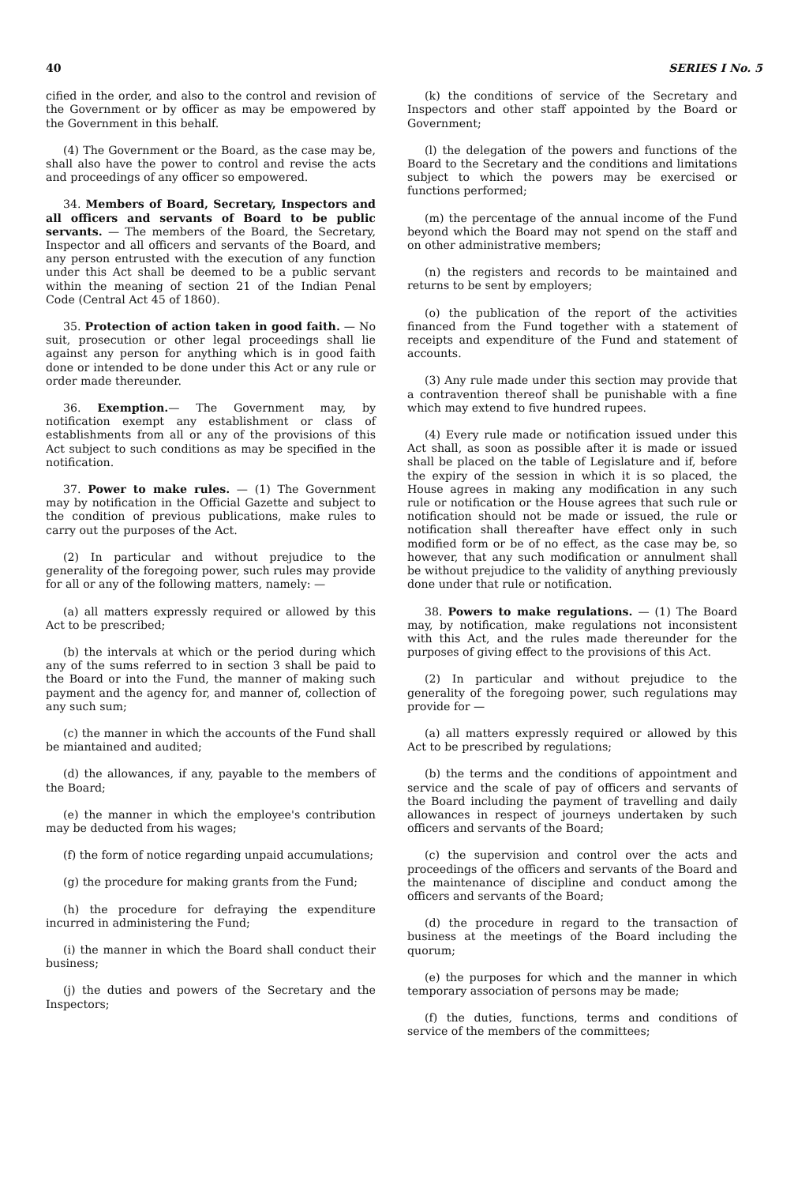40 SERIES I No. 5
cified in the order, and also to the control and revision of the Government or by officer as may be empowered by the Government in this behalf.
(4) The Government or the Board, as the case may be, shall also have the power to control and revise the acts and proceedings of any officer so empowered.
34. Members of Board, Secretary, Inspectors and all officers and servants of Board to be public servants. — The members of the Board, the Secretary, Inspector and all officers and servants of the Board, and any person entrusted with the execution of any function under this Act shall be deemed to be a public servant within the meaning of section 21 of the Indian Penal Code (Central Act 45 of 1860).
35. Protection of action taken in good faith. — No suit, prosecution or other legal proceedings shall lie against any person for anything which is in good faith done or intended to be done under this Act or any rule or order made thereunder.
36. Exemption.— The Government may, by notification exempt any establishment or class of establishments from all or any of the provisions of this Act subject to such conditions as may be specified in the notification.
37. Power to make rules. — (1) The Government may by notification in the Official Gazette and subject to the condition of previous publications, make rules to carry out the purposes of the Act.
(2) In particular and without prejudice to the generality of the foregoing power, such rules may provide for all or any of the following matters, namely: —
(a) all matters expressly required or allowed by this Act to be prescribed;
(b) the intervals at which or the period during which any of the sums referred to in section 3 shall be paid to the Board or into the Fund, the manner of making such payment and the agency for, and manner of, collection of any such sum;
(c) the manner in which the accounts of the Fund shall be miantained and audited;
(d) the allowances, if any, payable to the members of the Board;
(e) the manner in which the employee's contribution may be deducted from his wages;
(f) the form of notice regarding unpaid accumulations;
(g) the procedure for making grants from the Fund;
(h) the procedure for defraying the expenditure incurred in administering the Fund;
(i) the manner in which the Board shall conduct their business;
(j) the duties and powers of the Secretary and the Inspectors;
(k) the conditions of service of the Secretary and Inspectors and other staff appointed by the Board or Government;
(l) the delegation of the powers and functions of the Board to the Secretary and the conditions and limitations subject to which the powers may be exercised or functions performed;
(m) the percentage of the annual income of the Fund beyond which the Board may not spend on the staff and on other administrative members;
(n) the registers and records to be maintained and returns to be sent by employers;
(o) the publication of the report of the activities financed from the Fund together with a statement of receipts and expenditure of the Fund and statement of accounts.
(3) Any rule made under this section may provide that a contravention thereof shall be punishable with a fine which may extend to five hundred rupees.
(4) Every rule made or notification issued under this Act shall, as soon as possible after it is made or issued shall be placed on the table of Legislature and if, before the expiry of the session in which it is so placed, the House agrees in making any modification in any such rule or notification or the House agrees that such rule or notification should not be made or issued, the rule or notification shall thereafter have effect only in such modified form or be of no effect, as the case may be, so however, that any such modification or annulment shall be without prejudice to the validity of anything previously done under that rule or notification.
38. Powers to make regulations. — (1) The Board may, by notification, make regulations not inconsistent with this Act, and the rules made thereunder for the purposes of giving effect to the provisions of this Act.
(2) In particular and without prejudice to the generality of the foregoing power, such regulations may provide for —
(a) all matters expressly required or allowed by this Act to be prescribed by regulations;
(b) the terms and the conditions of appointment and service and the scale of pay of officers and servants of the Board including the payment of travelling and daily allowances in respect of journeys undertaken by such officers and servants of the Board;
(c) the supervision and control over the acts and proceedings of the officers and servants of the Board and the maintenance of discipline and conduct among the officers and servants of the Board;
(d) the procedure in regard to the transaction of business at the meetings of the Board including the quorum;
(e) the purposes for which and the manner in which temporary association of persons may be made;
(f) the duties, functions, terms and conditions of service of the members of the committees;